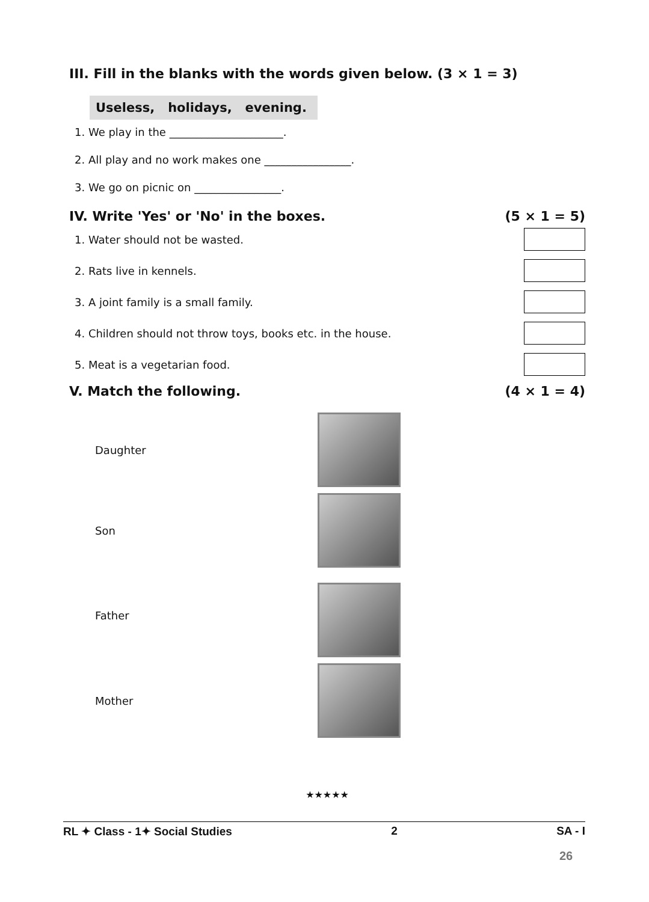III. Fill in the blanks with the words given below. (3 × 1 = 3)
Useless, holidays, evening.
1. We play in the _____________________.
2. All play and no work makes one ________________.
3. We go on picnic on ________________.
IV. Write 'Yes' or 'No' in the boxes. (5 × 1 = 5)
1. Water should not be wasted.
2. Rats live in kennels.
3. A joint family is a small family.
4. Children should not throw toys, books etc. in the house.
5. Meat is a vegetarian food.
V. Match the following. (4 × 1 = 4)
Daughter
Son
Father
Mother
★★★★★
RL ✦ Class - 1✦ Social Studies 2 SA - I
26